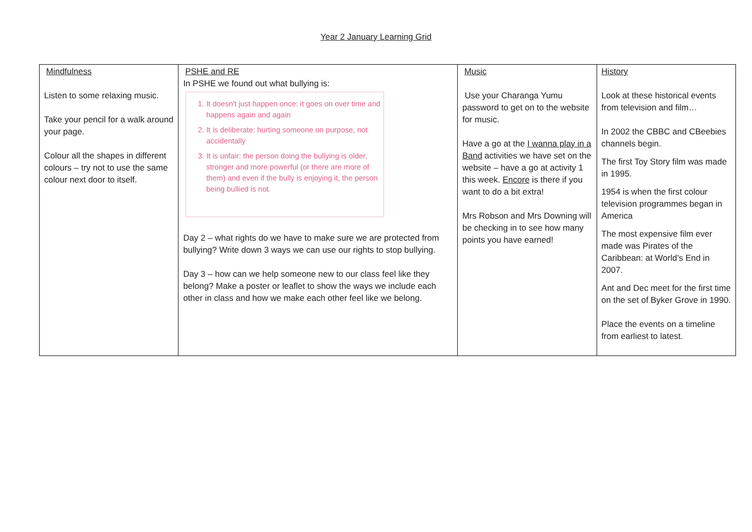Year 2 January Learning Grid
| Mindfulness Listen to some relaxing music. Take your pencil for a walk around your page. Colour all the shapes in different colours – try not to use the same colour next door to itself. | PSHE and RE In PSHE we found out what bullying is: 1. It doesn't just happen once: it goes on over time and happens again and again 2. It is deliberate: hurting someone on purpose, not accidentally 3. It is unfair: the person doing the bullying is older, stronger and more powerful (or there are more of them) and even if the bully is enjoying it, the person being bullied is not. Day 2 – what rights do we have to make sure we are protected from bullying? Write down 3 ways we can use our rights to stop bullying. Day 3 – how can we help someone new to our class feel like they belong? Make a poster or leaflet to show the ways we include each other in class and how we make each other feel like we belong. | Music Use your Charanga Yumu password to get on to the website for music. Have a go at the I wanna play in a Band activities we have set on the website – have a go at activity 1 this week. Encore is there if you want to do a bit extra! Mrs Robson and Mrs Downing will be checking in to see how many points you have earned! | History Look at these historical events from television and film… In 2002 the CBBC and CBeebies channels begin. The first Toy Story film was made in 1995. 1954 is when the first colour television programmes began in America The most expensive film ever made was Pirates of the Caribbean: at World’s End in 2007. Ant and Dec meet for the first time on the set of Byker Grove in 1990. Place the events on a timeline from earliest to latest. |